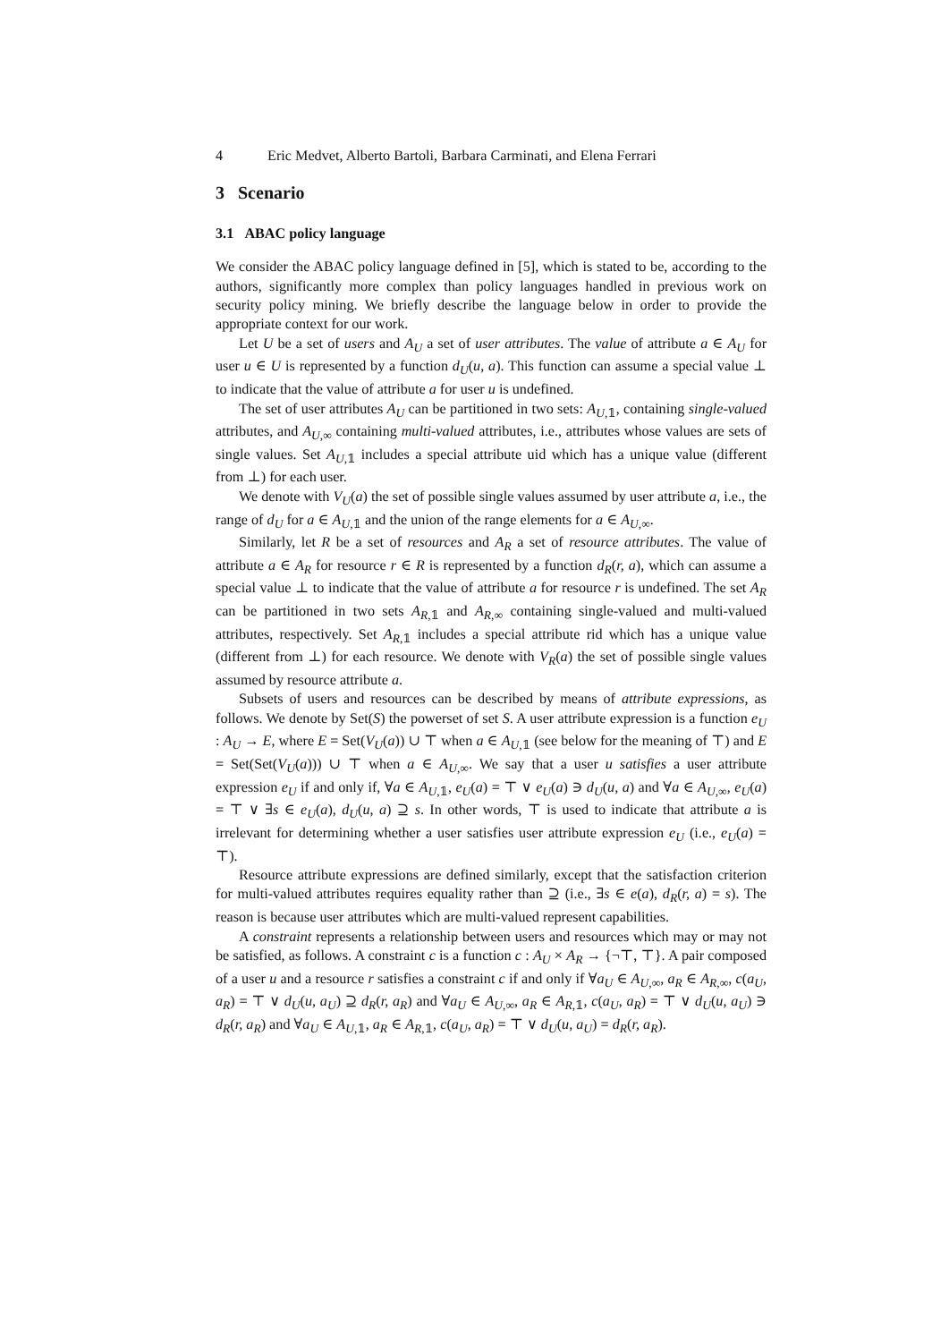4 Eric Medvet, Alberto Bartoli, Barbara Carminati, and Elena Ferrari
3 Scenario
3.1 ABAC policy language
We consider the ABAC policy language defined in [5], which is stated to be, according to the authors, significantly more complex than policy languages handled in previous work on security policy mining. We briefly describe the language below in order to provide the appropriate context for our work.
Let U be a set of users and A<sub>U</sub> a set of user attributes. The value of attribute a ∈ A<sub>U</sub> for user u ∈ U is represented by a function d<sub>U</sub>(u, a). This function can assume a special value ⊥ to indicate that the value of attribute a for user u is undefined.
The set of user attributes A<sub>U</sub> can be partitioned in two sets: A<sub>U,𝟙</sub>, containing single-valued attributes, and A<sub>U,∞</sub> containing multi-valued attributes, i.e., attributes whose values are sets of single values. Set A<sub>U,𝟙</sub> includes a special attribute uid which has a unique value (different from ⊥) for each user.
We denote with V<sub>U</sub>(a) the set of possible single values assumed by user attribute a, i.e., the range of d<sub>U</sub> for a ∈ A<sub>U,𝟙</sub> and the union of the range elements for a ∈ A<sub>U,∞</sub>.
Similarly, let R be a set of resources and A<sub>R</sub> a set of resource attributes. The value of attribute a ∈ A<sub>R</sub> for resource r ∈ R is represented by a function d<sub>R</sub>(r, a), which can assume a special value ⊥ to indicate that the value of attribute a for resource r is undefined. The set A<sub>R</sub> can be partitioned in two sets A<sub>R,𝟙</sub> and A<sub>R,∞</sub> containing single-valued and multi-valued attributes, respectively. Set A<sub>R,𝟙</sub> includes a special attribute rid which has a unique value (different from ⊥) for each resource. We denote with V<sub>R</sub>(a) the set of possible single values assumed by resource attribute a.
Subsets of users and resources can be described by means of attribute expressions, as follows. We denote by Set(S) the powerset of set S. A user attribute expression is a function e<sub>U</sub> : A<sub>U</sub> → E, where E = Set(V<sub>U</sub>(a)) ∪ ⊤ when a ∈ A<sub>U,𝟙</sub> (see below for the meaning of ⊤) and E = Set(Set(V<sub>U</sub>(a))) ∪ ⊤ when a ∈ A<sub>U,∞</sub>. We say that a user u satisfies a user attribute expression e<sub>U</sub> if and only if, ∀a ∈ A<sub>U,𝟙</sub>, e<sub>U</sub>(a) = ⊤ ∨ e<sub>U</sub>(a) ∋ d<sub>U</sub>(u, a) and ∀a ∈ A<sub>U,∞</sub>, e<sub>U</sub>(a) = ⊤ ∨ ∃s ∈ e<sub>U</sub>(a), d<sub>U</sub>(u, a) ⊇ s. In other words, ⊤ is used to indicate that attribute a is irrelevant for determining whether a user satisfies user attribute expression e<sub>U</sub> (i.e., e<sub>U</sub>(a) = ⊤).
Resource attribute expressions are defined similarly, except that the satisfaction criterion for multi-valued attributes requires equality rather than ⊇ (i.e., ∃s ∈ e(a), d<sub>R</sub>(r, a) = s). The reason is because user attributes which are multi-valued represent capabilities.
A constraint represents a relationship between users and resources which may or may not be satisfied, as follows. A constraint c is a function c : A<sub>U</sub> × A<sub>R</sub> → {¬⊤, ⊤}. A pair composed of a user u and a resource r satisfies a constraint c if and only if ∀a<sub>U</sub> ∈ A<sub>U,∞</sub>, a<sub>R</sub> ∈ A<sub>R,∞</sub>, c(a<sub>U</sub>, a<sub>R</sub>) = ⊤ ∨ d<sub>U</sub>(u, a<sub>U</sub>) ⊇ d<sub>R</sub>(r, a<sub>R</sub>) and ∀a<sub>U</sub> ∈ A<sub>U,∞</sub>, a<sub>R</sub> ∈ A<sub>R,𝟙</sub>, c(a<sub>U</sub>, a<sub>R</sub>) = ⊤ ∨ d<sub>U</sub>(u, a<sub>U</sub>) ∋ d<sub>R</sub>(r, a<sub>R</sub>) and ∀a<sub>U</sub> ∈ A<sub>U,𝟙</sub>, a<sub>R</sub> ∈ A<sub>R,𝟙</sub>, c(a<sub>U</sub>, a<sub>R</sub>) = ⊤ ∨ d<sub>U</sub>(u, a<sub>U</sub>) = d<sub>R</sub>(r, a<sub>R</sub>).